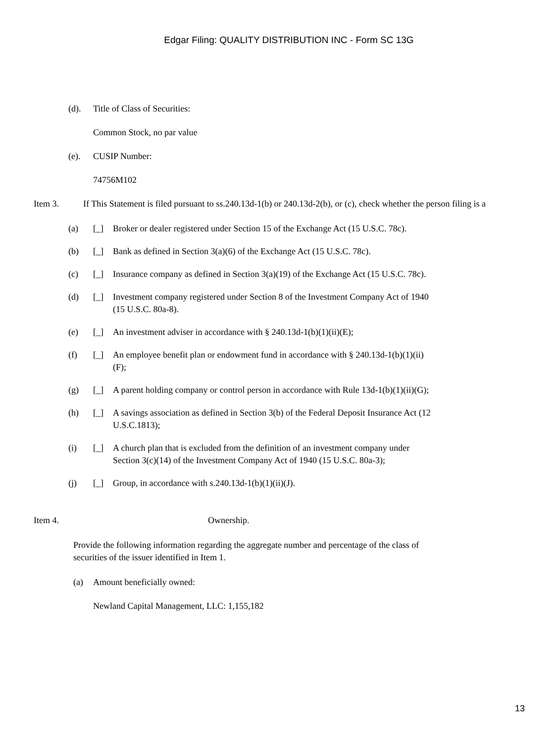Edgar Filing: QUALITY DISTRIBUTION INC - Form SC 13G
(d). Title of Class of Securities:
Common Stock, no par value
(e). CUSIP Number:
74756M102
Item 3. If This Statement is filed pursuant to ss.240.13d-1(b) or 240.13d-2(b), or (c), check whether the person filing is a
(a) [_] Broker or dealer registered under Section 15 of the Exchange Act (15 U.S.C. 78c).
(b) [_] Bank as defined in Section 3(a)(6) of the Exchange Act (15 U.S.C. 78c).
(c) [_] Insurance company as defined in Section 3(a)(19) of the Exchange Act (15 U.S.C. 78c).
(d) [_] Investment company registered under Section 8 of the Investment Company Act of 1940 (15 U.S.C. 80a-8).
(e) [_] An investment adviser in accordance with § 240.13d-1(b)(1)(ii)(E);
(f) [_] An employee benefit plan or endowment fund in accordance with § 240.13d-1(b)(1)(ii)(F);
(g) [_] A parent holding company or control person in accordance with Rule 13d-1(b)(1)(ii)(G);
(h) [_] A savings association as defined in Section 3(b) of the Federal Deposit Insurance Act (12 U.S.C.1813);
(i) [_] A church plan that is excluded from the definition of an investment company under Section 3(c)(14) of the Investment Company Act of 1940 (15 U.S.C. 80a-3);
(j) [_] Group, in accordance with s.240.13d-1(b)(1)(ii)(J).
Item 4. Ownership.
Provide the following information regarding the aggregate number and percentage of the class of securities of the issuer identified in Item 1.
(a) Amount beneficially owned:
Newland Capital Management, LLC: 1,155,182
13